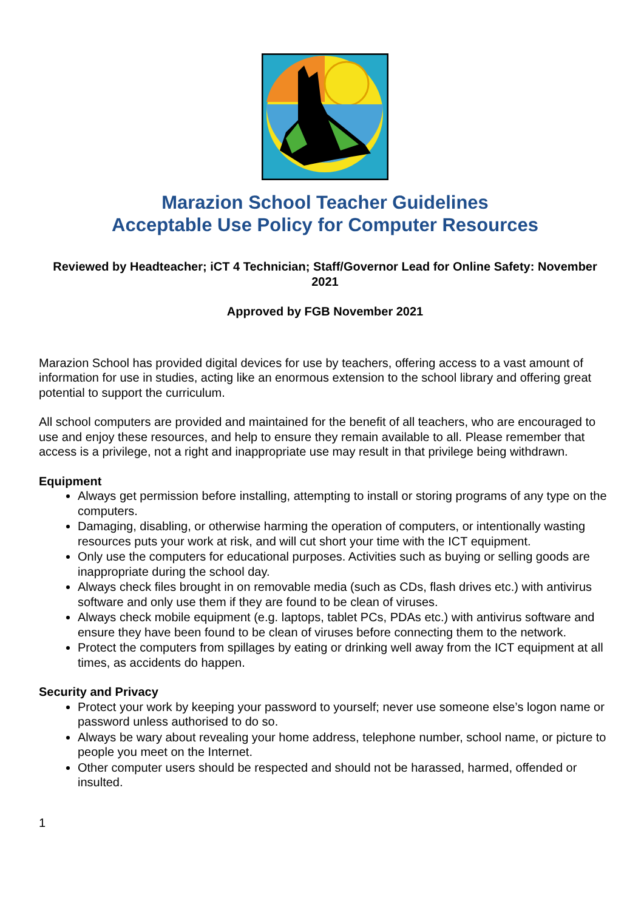Marazion School Teacher Guidelines
Acceptable Use Policy for Computer Resources
Reviewed by Headteacher; iCT 4 Technician; Staff/Governor Lead for Online Safety: November 2021
Approved by FGB November 2021
Marazion School has provided digital devices for use by teachers, offering access to a vast amount of information for use in studies, acting like an enormous extension to the school library and offering great potential to support the curriculum.
All school computers are provided and maintained for the benefit of all teachers, who are encouraged to use and enjoy these resources, and help to ensure they remain available to all. Please remember that access is a privilege, not a right and inappropriate use may result in that privilege being withdrawn.
Equipment
Always get permission before installing, attempting to install or storing programs of any type on the computers.
Damaging, disabling, or otherwise harming the operation of computers, or intentionally wasting resources puts your work at risk, and will cut short your time with the ICT equipment.
Only use the computers for educational purposes. Activities such as buying or selling goods are inappropriate during the school day.
Always check files brought in on removable media (such as CDs, flash drives etc.) with antivirus software and only use them if they are found to be clean of viruses.
Always check mobile equipment (e.g. laptops, tablet PCs, PDAs etc.) with antivirus software and ensure they have been found to be clean of viruses before connecting them to the network.
Protect the computers from spillages by eating or drinking well away from the ICT equipment at all times, as accidents do happen.
Security and Privacy
Protect your work by keeping your password to yourself; never use someone else’s logon name or password unless authorised to do so.
Always be wary about revealing your home address, telephone number, school name, or picture to people you meet on the Internet.
Other computer users should be respected and should not be harassed, harmed, offended or insulted.
1